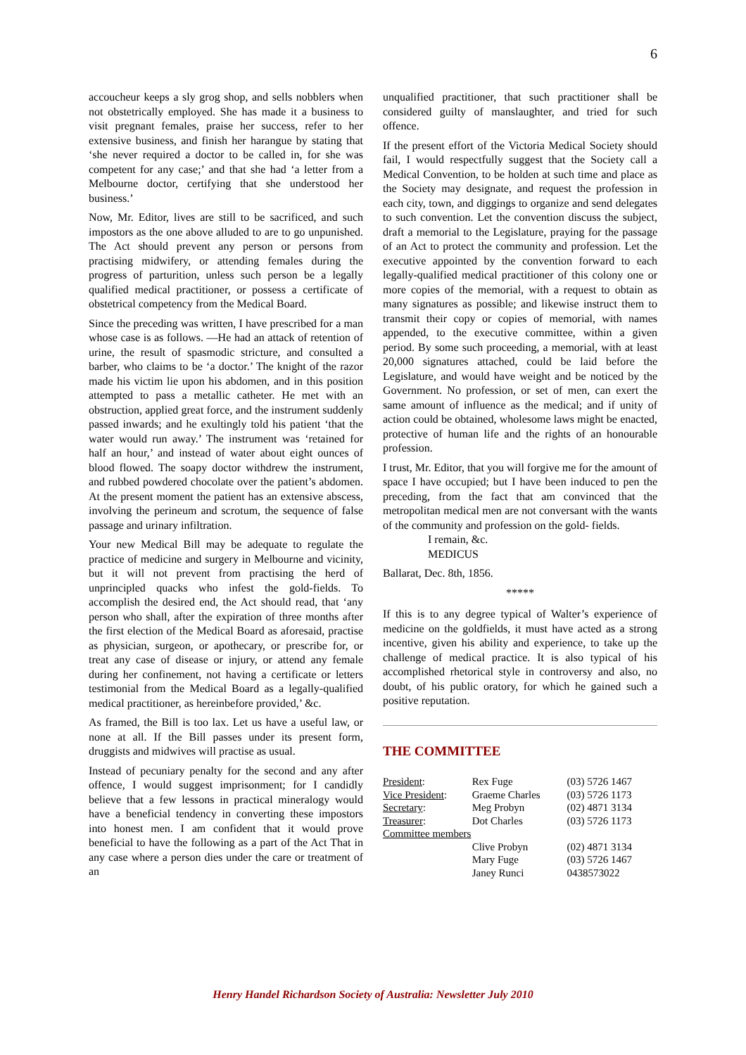6
accoucheur keeps a sly grog shop, and sells nobblers when not obstetrically employed. She has made it a business to visit pregnant females, praise her success, refer to her extensive business, and finish her harangue by stating that ‘she never required a doctor to be called in, for she was competent for any case;’ and that she had ‘a letter from a Melbourne doctor, certifying that she understood her business.’
Now, Mr. Editor, lives are still to be sacrificed, and such impostors as the one above alluded to are to go unpunished. The Act should prevent any person or persons from practising midwifery, or attending females during the progress of parturition, unless such person be a legally qualified medical practitioner, or possess a certificate of obstetrical competency from the Medical Board.
Since the preceding was written, I have prescribed for a man whose case is as follows. —He had an attack of retention of urine, the result of spasmodic stricture, and consulted a barber, who claims to be ‘a doctor.’ The knight of the razor made his victim lie upon his abdomen, and in this position attempted to pass a metallic catheter. He met with an obstruction, applied great force, and the instrument suddenly passed inwards; and he exultingly told his patient ‘that the water would run away.’ The instrument was ‘retained for half an hour,’ and instead of water about eight ounces of blood flowed. The soapy doctor withdrew the instrument, and rubbed powdered chocolate over the patient’s abdomen. At the present moment the patient has an extensive abscess, involving the perineum and scrotum, the sequence of false passage and urinary infiltration.
Your new Medical Bill may be adequate to regulate the practice of medicine and surgery in Melbourne and vicinity, but it will not prevent from practising the herd of unprincipled quacks who infest the gold-fields. To accomplish the desired end, the Act should read, that ‘any person who shall, after the expiration of three months after the first election of the Medical Board as aforesaid, practise as physician, surgeon, or apothecary, or prescribe for, or treat any case of disease or injury, or attend any female during her confinement, not having a certificate or letters testimonial from the Medical Board as a legally-qualified medical practitioner, as hereinbefore provided,’ &c.
As framed, the Bill is too lax. Let us have a useful law, or none at all. If the Bill passes under its present form, druggists and midwives will practise as usual.
Instead of pecuniary penalty for the second and any after offence, I would suggest imprisonment; for I candidly believe that a few lessons in practical mineralogy would have a beneficial tendency in converting these impostors into honest men. I am confident that it would prove beneficial to have the following as a part of the Act That in any case where a person dies under the care or treatment of an
unqualified practitioner, that such practitioner shall be considered guilty of manslaughter, and tried for such offence.
If the present effort of the Victoria Medical Society should fail, I would respectfully suggest that the Society call a Medical Convention, to be holden at such time and place as the Society may designate, and request the profession in each city, town, and diggings to organize and send delegates to such convention. Let the convention discuss the subject, draft a memorial to the Legislature, praying for the passage of an Act to protect the community and profession. Let the executive appointed by the convention forward to each legally-qualified medical practitioner of this colony one or more copies of the memorial, with a request to obtain as many signatures as possible; and likewise instruct them to transmit their copy or copies of memorial, with names appended, to the executive committee, within a given period. By some such proceeding, a memorial, with at least 20,000 signatures attached, could be laid before the Legislature, and would have weight and be noticed by the Government. No profession, or set of men, can exert the same amount of influence as the medical; and if unity of action could be obtained, wholesome laws might be enacted, protective of human life and the rights of an honourable profession.
I trust, Mr. Editor, that you will forgive me for the amount of space I have occupied; but I have been induced to pen the preceding, from the fact that am convinced that the metropolitan medical men are not conversant with the wants of the community and profession on the gold- fields.
I remain, &c.
MEDICUS
Ballarat, Dec. 8th, 1856.
*****
If this is to any degree typical of Walter’s experience of medicine on the goldfields, it must have acted as a strong incentive, given his ability and experience, to take up the challenge of medical practice. It is also typical of his accomplished rhetorical style in controversy and also, no doubt, of his public oratory, for which he gained such a positive reputation.
THE COMMITTEE
| President : | Rex Fuge | (03) 5726 1467 |
| Vice President : | Graeme Charles | (03) 5726 1173 |
| Secretary : | Meg Probyn | (02) 4871 3134 |
| Treasurer : | Dot Charles | (03) 5726 1173 |
| Committee members | | |
| | Clive Probyn | (02) 4871 3134 |
| | Mary Fuge | (03) 5726 1467 |
| | Janey Runci | 0438573022 |
Henry Handel Richardson Society of Australia: Newsletter July 2010